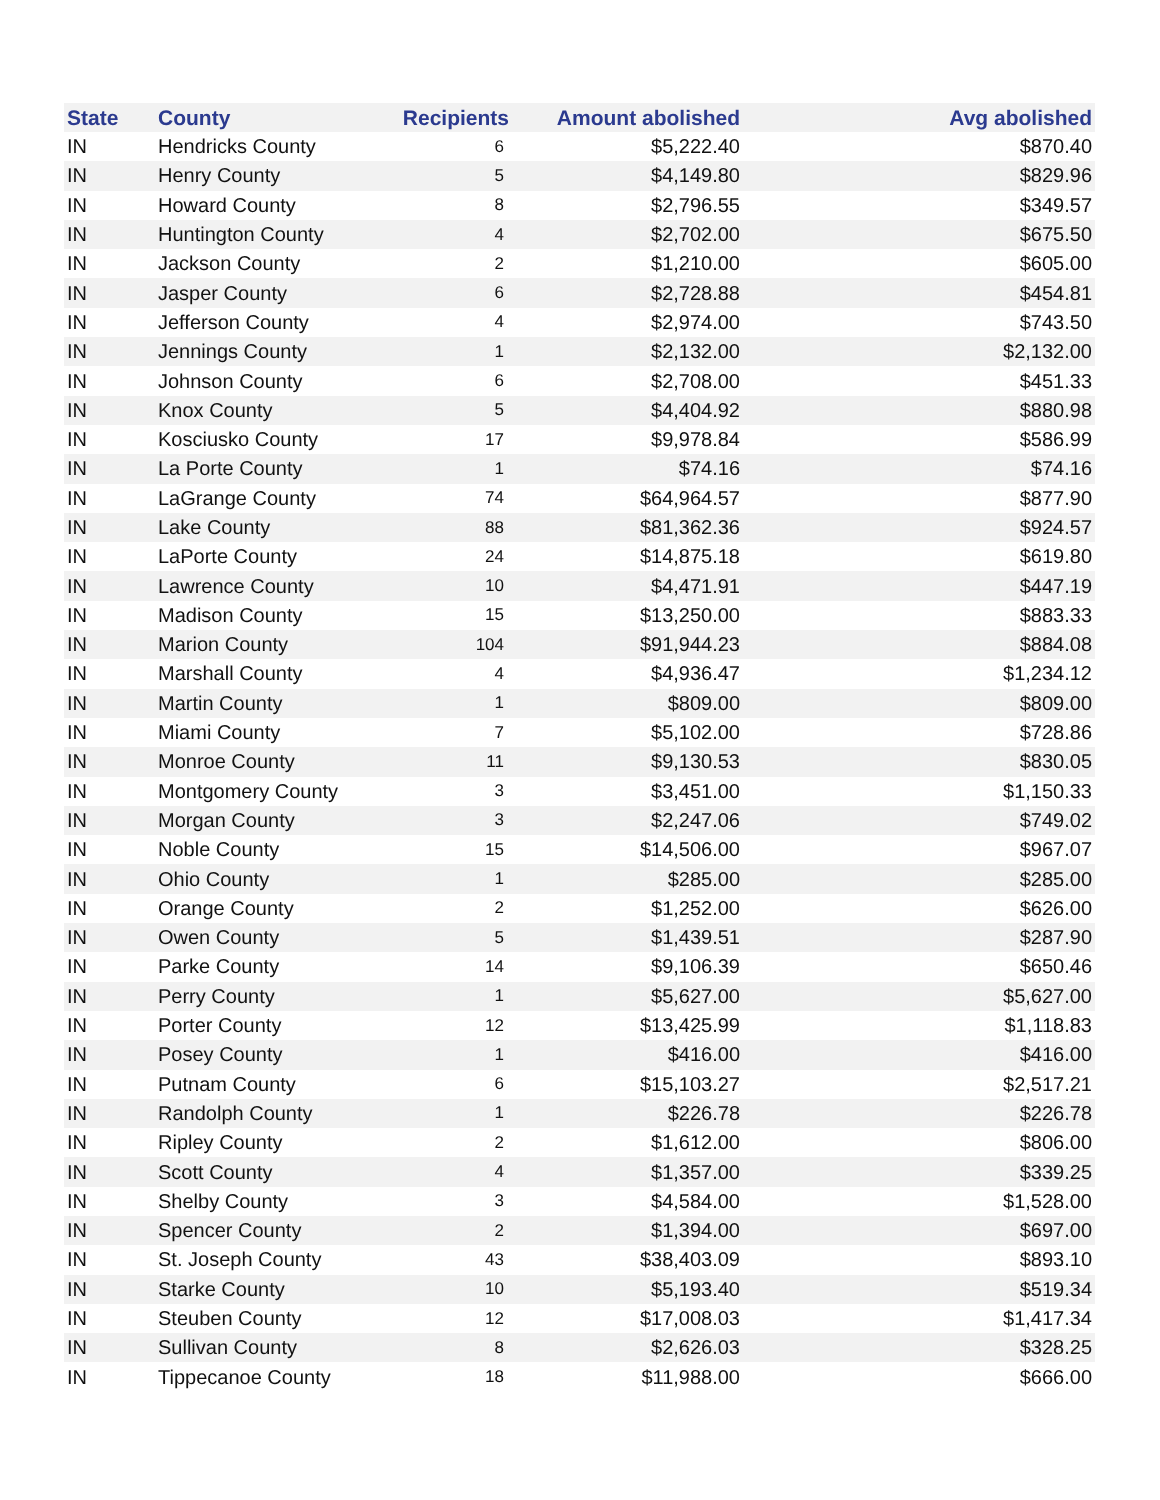| State | County | Recipients | Amount abolished | Avg abolished |
| --- | --- | --- | --- | --- |
| IN | Hendricks County | 6 | $5,222.40 | $870.40 |
| IN | Henry County | 5 | $4,149.80 | $829.96 |
| IN | Howard County | 8 | $2,796.55 | $349.57 |
| IN | Huntington County | 4 | $2,702.00 | $675.50 |
| IN | Jackson County | 2 | $1,210.00 | $605.00 |
| IN | Jasper County | 6 | $2,728.88 | $454.81 |
| IN | Jefferson County | 4 | $2,974.00 | $743.50 |
| IN | Jennings County | 1 | $2,132.00 | $2,132.00 |
| IN | Johnson County | 6 | $2,708.00 | $451.33 |
| IN | Knox County | 5 | $4,404.92 | $880.98 |
| IN | Kosciusko County | 17 | $9,978.84 | $586.99 |
| IN | La Porte County | 1 | $74.16 | $74.16 |
| IN | LaGrange County | 74 | $64,964.57 | $877.90 |
| IN | Lake County | 88 | $81,362.36 | $924.57 |
| IN | LaPorte County | 24 | $14,875.18 | $619.80 |
| IN | Lawrence County | 10 | $4,471.91 | $447.19 |
| IN | Madison County | 15 | $13,250.00 | $883.33 |
| IN | Marion County | 104 | $91,944.23 | $884.08 |
| IN | Marshall County | 4 | $4,936.47 | $1,234.12 |
| IN | Martin County | 1 | $809.00 | $809.00 |
| IN | Miami County | 7 | $5,102.00 | $728.86 |
| IN | Monroe County | 11 | $9,130.53 | $830.05 |
| IN | Montgomery County | 3 | $3,451.00 | $1,150.33 |
| IN | Morgan County | 3 | $2,247.06 | $749.02 |
| IN | Noble County | 15 | $14,506.00 | $967.07 |
| IN | Ohio County | 1 | $285.00 | $285.00 |
| IN | Orange County | 2 | $1,252.00 | $626.00 |
| IN | Owen County | 5 | $1,439.51 | $287.90 |
| IN | Parke County | 14 | $9,106.39 | $650.46 |
| IN | Perry County | 1 | $5,627.00 | $5,627.00 |
| IN | Porter County | 12 | $13,425.99 | $1,118.83 |
| IN | Posey County | 1 | $416.00 | $416.00 |
| IN | Putnam County | 6 | $15,103.27 | $2,517.21 |
| IN | Randolph County | 1 | $226.78 | $226.78 |
| IN | Ripley County | 2 | $1,612.00 | $806.00 |
| IN | Scott County | 4 | $1,357.00 | $339.25 |
| IN | Shelby County | 3 | $4,584.00 | $1,528.00 |
| IN | Spencer County | 2 | $1,394.00 | $697.00 |
| IN | St. Joseph County | 43 | $38,403.09 | $893.10 |
| IN | Starke County | 10 | $5,193.40 | $519.34 |
| IN | Steuben County | 12 | $17,008.03 | $1,417.34 |
| IN | Sullivan County | 8 | $2,626.03 | $328.25 |
| IN | Tippecanoe County | 18 | $11,988.00 | $666.00 |